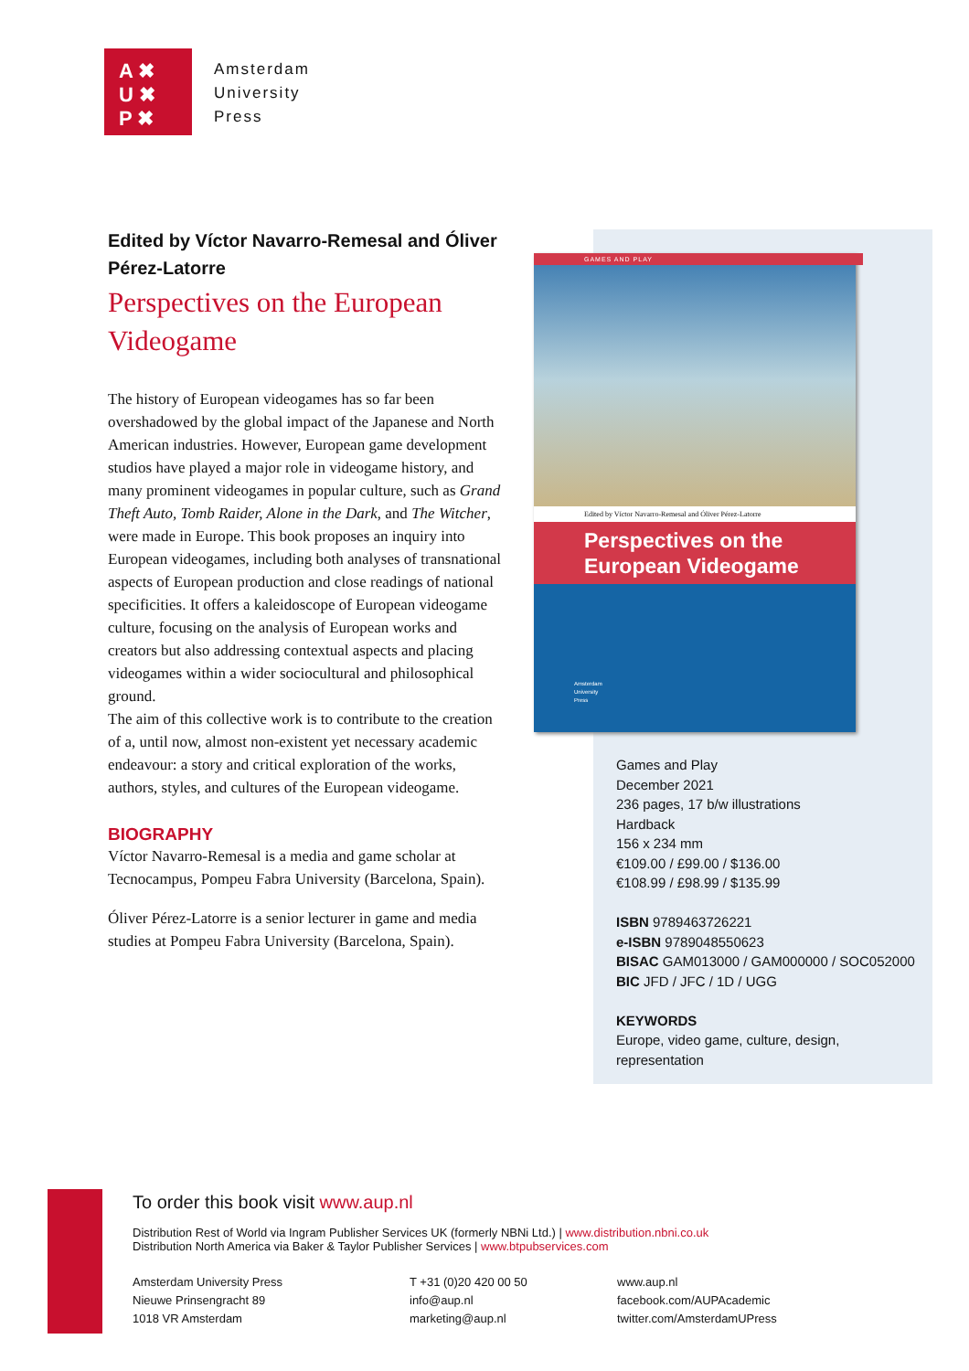A ✖
U ✖
P ✖
Amsterdam
University
Press
Edited by Víctor Navarro-Remesal and Óliver Pérez-Latorre
Perspectives on the European Videogame
The history of European videogames has so far been overshadowed by the global impact of the Japanese and North American industries. However, European game development studios have played a major role in videogame history, and many prominent videogames in popular culture, such as Grand Theft Auto, Tomb Raider, Alone in the Dark, and The Witcher, were made in Europe. This book proposes an inquiry into European videogames, including both analyses of transnational aspects of European production and close readings of national specificities. It offers a kaleidoscope of European videogame culture, focusing on the analysis of European works and creators but also addressing contextual aspects and placing videogames within a wider sociocultural and philosophical ground.
The aim of this collective work is to contribute to the creation of a, until now, almost non-existent yet necessary academic endeavour: a story and critical exploration of the works, authors, styles, and cultures of the European videogame.
BIOGRAPHY
Víctor Navarro-Remesal is a media and game scholar at Tecnocampus, Pompeu Fabra University (Barcelona, Spain).
Óliver Pérez-Latorre is a senior lecturer in game and media studies at Pompeu Fabra University (Barcelona, Spain).
GAMES AND PLAY
Edited by Víctor Navarro-Remesal and Óliver Pérez-Latorre
Perspectives on the European Videogame
Amsterdam
University
Press
Games and Play
December 2021
236 pages, 17 b/w illustrations
Hardback
156 x 234 mm
€109.00 / £99.00 / $136.00
€108.99 / £98.99 / $135.99
ISBN 9789463726221
e-ISBN 9789048550623
BISAC GAM013000 / GAM000000 / SOC052000
BIC JFD / JFC / 1D / UGG
KEYWORDS
Europe, video game, culture, design,
representation
To order this book visit www.aup.nl
Distribution Rest of World via Ingram Publisher Services UK (formerly NBNi Ltd.) | www.distribution.nbni.co.uk
Distribution North America via Baker & Taylor Publisher Services | www.btpubservices.com
Amsterdam University Press
Nieuwe Prinsengracht 89
1018 VR Amsterdam
T +31 (0)20 420 00 50
info@aup.nl
marketing@aup.nl
www.aup.nl
facebook.com/AUPAcademic
twitter.com/AmsterdamUPress